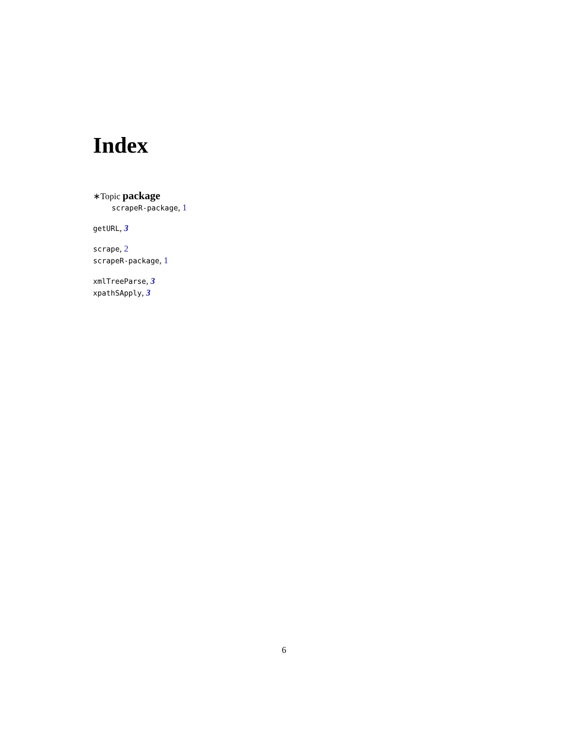Index
∗Topic package
scrapeR-package, 1
getURL, 3
scrape, 2
scrapeR-package, 1
xmlTreeParse, 3
xpathSApply, 3
6